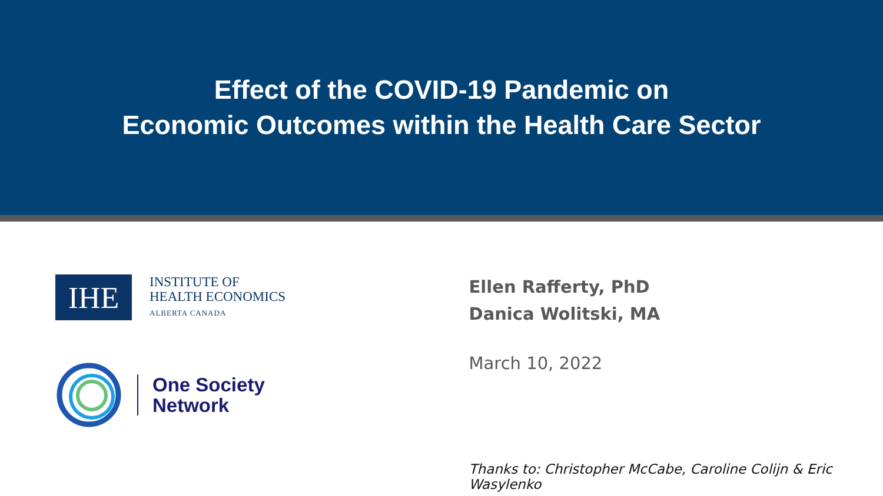Effect of the COVID-19 Pandemic on
Economic Outcomes within the Health Care Sector
IHE
INSTITUTE OF
HEALTH ECONOMICS
ALBERTA CANADA
One Society
Network
Ellen Rafferty, PhD
Danica Wolitski, MA
March 10, 2022
Thanks to: Christopher McCabe, Caroline Colijn & Eric Wasylenko